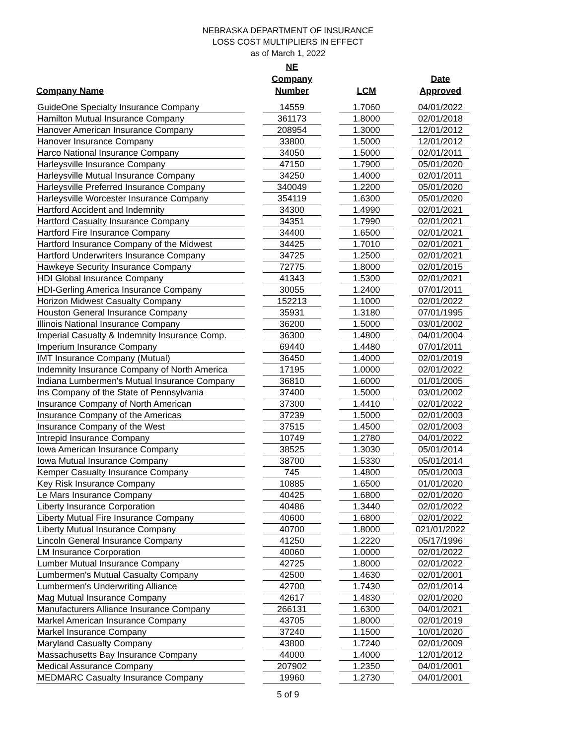NEBRASKA DEPARTMENT OF INSURANCE
LOSS COST MULTIPLIERS IN EFFECT
as of March 1, 2022
| Company Name | | NE Company Number | | LCM | | Date Approved |
| --- | --- | --- | --- | --- | --- | --- |
| GuideOne Specialty Insurance Company | | 14559 | | 1.7060 | | 04/01/2022 |
| Hamilton Mutual Insurance Company | | 361173 | | 1.8000 | | 02/01/2018 |
| Hanover American Insurance Company | | 208954 | | 1.3000 | | 12/01/2012 |
| Hanover Insurance Company | | 33800 | | 1.5000 | | 12/01/2012 |
| Harco National Insurance Company | | 34050 | | 1.5000 | | 02/01/2011 |
| Harleysville Insurance Company | | 47150 | | 1.7900 | | 05/01/2020 |
| Harleysville Mutual Insurance Company | | 34250 | | 1.4000 | | 02/01/2011 |
| Harleysville Preferred Insurance Company | | 340049 | | 1.2200 | | 05/01/2020 |
| Harleysville Worcester Insurance Company | | 354119 | | 1.6300 | | 05/01/2020 |
| Hartford Accident and Indemnity | | 34300 | | 1.4990 | | 02/01/2021 |
| Hartford Casualty Insurance Company | | 34351 | | 1.7990 | | 02/01/2021 |
| Hartford Fire Insurance Company | | 34400 | | 1.6500 | | 02/01/2021 |
| Hartford Insurance Company of the Midwest | | 34425 | | 1.7010 | | 02/01/2021 |
| Hartford Underwriters Insurance Company | | 34725 | | 1.2500 | | 02/01/2021 |
| Hawkeye Security Insurance Company | | 72775 | | 1.8000 | | 02/01/2015 |
| HDI Global Insurance Company | | 41343 | | 1.5300 | | 02/01/2021 |
| HDI-Gerling America Insurance Company | | 30055 | | 1.2400 | | 07/01/2011 |
| Horizon Midwest Casualty Company | | 152213 | | 1.1000 | | 02/01/2022 |
| Houston General Insurance Company | | 35931 | | 1.3180 | | 07/01/1995 |
| Illinois National Insurance Company | | 36200 | | 1.5000 | | 03/01/2002 |
| Imperial Casualty & Indemnity Insurance Comp. | | 36300 | | 1.4800 | | 04/01/2004 |
| Imperium Insurance Company | | 69440 | | 1.4480 | | 07/01/2011 |
| IMT Insurance Company (Mutual) | | 36450 | | 1.4000 | | 02/01/2019 |
| Indemnity Insurance Company of North America | | 17195 | | 1.0000 | | 02/01/2022 |
| Indiana Lumbermen's Mutual Insurance Company | | 36810 | | 1.6000 | | 01/01/2005 |
| Ins Company of the State of Pennsylvania | | 37400 | | 1.5000 | | 03/01/2002 |
| Insurance Company of North American | | 37300 | | 1.4410 | | 02/01/2022 |
| Insurance Company of the Americas | | 37239 | | 1.5000 | | 02/01/2003 |
| Insurance Company of the West | | 37515 | | 1.4500 | | 02/01/2003 |
| Intrepid Insurance Company | | 10749 | | 1.2780 | | 04/01/2022 |
| Iowa American Insurance Company | | 38525 | | 1.3030 | | 05/01/2014 |
| Iowa Mutual Insurance Company | | 38700 | | 1.5330 | | 05/01/2014 |
| Kemper Casualty Insurance Company | | 745 | | 1.4800 | | 05/01/2003 |
| Key Risk Insurance Company | | 10885 | | 1.6500 | | 01/01/2020 |
| Le Mars Insurance Company | | 40425 | | 1.6800 | | 02/01/2020 |
| Liberty Insurance Corporation | | 40486 | | 1.3440 | | 02/01/2022 |
| Liberty Mutual Fire Insurance Company | | 40600 | | 1.6800 | | 02/01/2022 |
| Liberty Mutual Insurance Company | | 40700 | | 1.8000 | | 021/01/2022 |
| Lincoln General Insurance Company | | 41250 | | 1.2220 | | 05/17/1996 |
| LM Insurance Corporation | | 40060 | | 1.0000 | | 02/01/2022 |
| Lumber Mutual Insurance Company | | 42725 | | 1.8000 | | 02/01/2022 |
| Lumbermen's Mutual Casualty Company | | 42500 | | 1.4630 | | 02/01/2001 |
| Lumbermen's Underwriting Alliance | | 42700 | | 1.7430 | | 02/01/2014 |
| Mag Mutual Insurance Company | | 42617 | | 1.4830 | | 02/01/2020 |
| Manufacturers Alliance Insurance Company | | 266131 | | 1.6300 | | 04/01/2021 |
| Markel American Insurance Company | | 43705 | | 1.8000 | | 02/01/2019 |
| Markel Insurance Company | | 37240 | | 1.1500 | | 10/01/2020 |
| Maryland Casualty Company | | 43800 | | 1.7240 | | 02/01/2009 |
| Massachusetts Bay Insurance Company | | 44000 | | 1.4000 | | 12/01/2012 |
| Medical Assurance Company | | 207902 | | 1.2350 | | 04/01/2001 |
| MEDMARC Casualty Insurance Company | | 19960 | | 1.2730 | | 04/01/2001 |
5 of 9